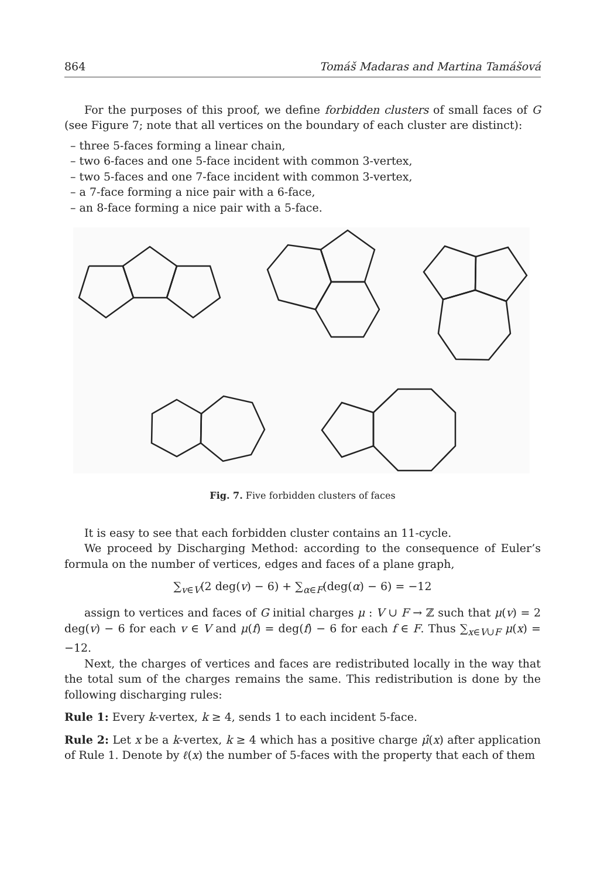864 Tomáš Madaras and Martina Tamášová
For the purposes of this proof, we define forbidden clusters of small faces of G (see Figure 7; note that all vertices on the boundary of each cluster are distinct):
– three 5-faces forming a linear chain,
– two 6-faces and one 5-face incident with common 3-vertex,
– two 5-faces and one 7-face incident with common 3-vertex,
– a 7-face forming a nice pair with a 6-face,
– an 8-face forming a nice pair with a 5-face.
Fig. 7. Five forbidden clusters of faces
It is easy to see that each forbidden cluster contains an 11-cycle.
We proceed by Discharging Method: according to the consequence of Euler’s formula on the number of vertices, edges and faces of a plane graph,
∑<sub>v∈V</sub>(2 deg(v) − 6) + ∑<sub>α∈F</sub>(deg(α) − 6) = −12
assign to vertices and faces of G initial charges μ : V ∪ F → ℤ such that μ(v) = 2 deg(v) − 6 for each v ∈ V and μ(f) = deg(f) − 6 for each f ∈ F. Thus ∑<sub>x∈V∪F</sub> μ(x) = −12.
Next, the charges of vertices and faces are redistributed locally in the way that the total sum of the charges remains the same. This redistribution is done by the following discharging rules:
Rule 1: Every k-vertex, k ≥ 4, sends 1 to each incident 5-face.
Rule 2: Let x be a k-vertex, k ≥ 4 which has a positive charge μ̂(x) after application of Rule 1. Denote by ℓ(x) the number of 5-faces with the property that each of them